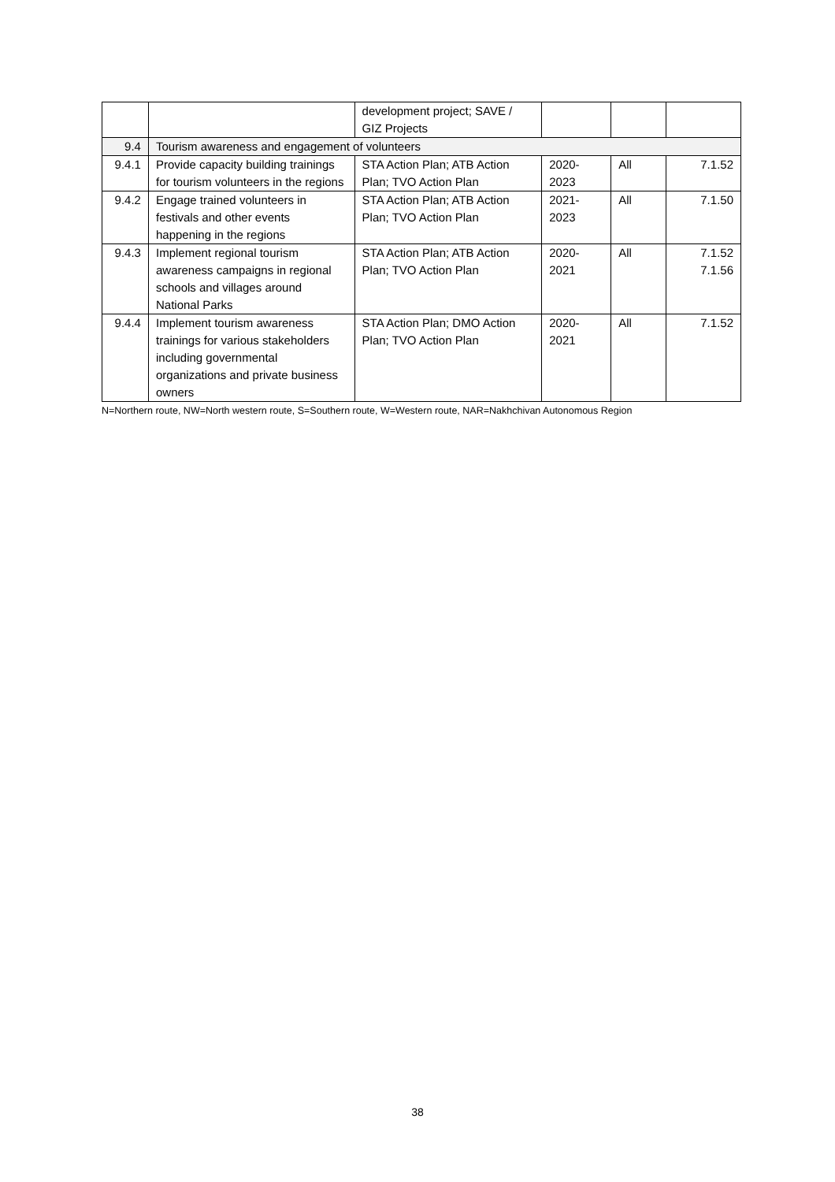| | | development project; SAVE / GIZ Projects | | | |
| 9.4 | Tourism awareness and engagement of volunteers | | | | |
| 9.4.1 | Provide capacity building trainings for tourism volunteers in the regions | STA Action Plan; ATB Action Plan; TVO Action Plan | 2020- 2023 | All | 7.1.52 |
| 9.4.2 | Engage trained volunteers in festivals and other events happening in the regions | STA Action Plan; ATB Action Plan; TVO Action Plan | 2021- 2023 | All | 7.1.50 |
| 9.4.3 | Implement regional tourism awareness campaigns in regional schools and villages around National Parks | STA Action Plan; ATB Action Plan; TVO Action Plan | 2020- 2021 | All | 7.1.52 7.1.56 |
| 9.4.4 | Implement tourism awareness trainings for various stakeholders including governmental organizations and private business owners | STA Action Plan; DMO Action Plan; TVO Action Plan | 2020- 2021 | All | 7.1.52 |
N=Northern route, NW=North western route, S=Southern route, W=Western route, NAR=Nakhchivan Autonomous Region
38